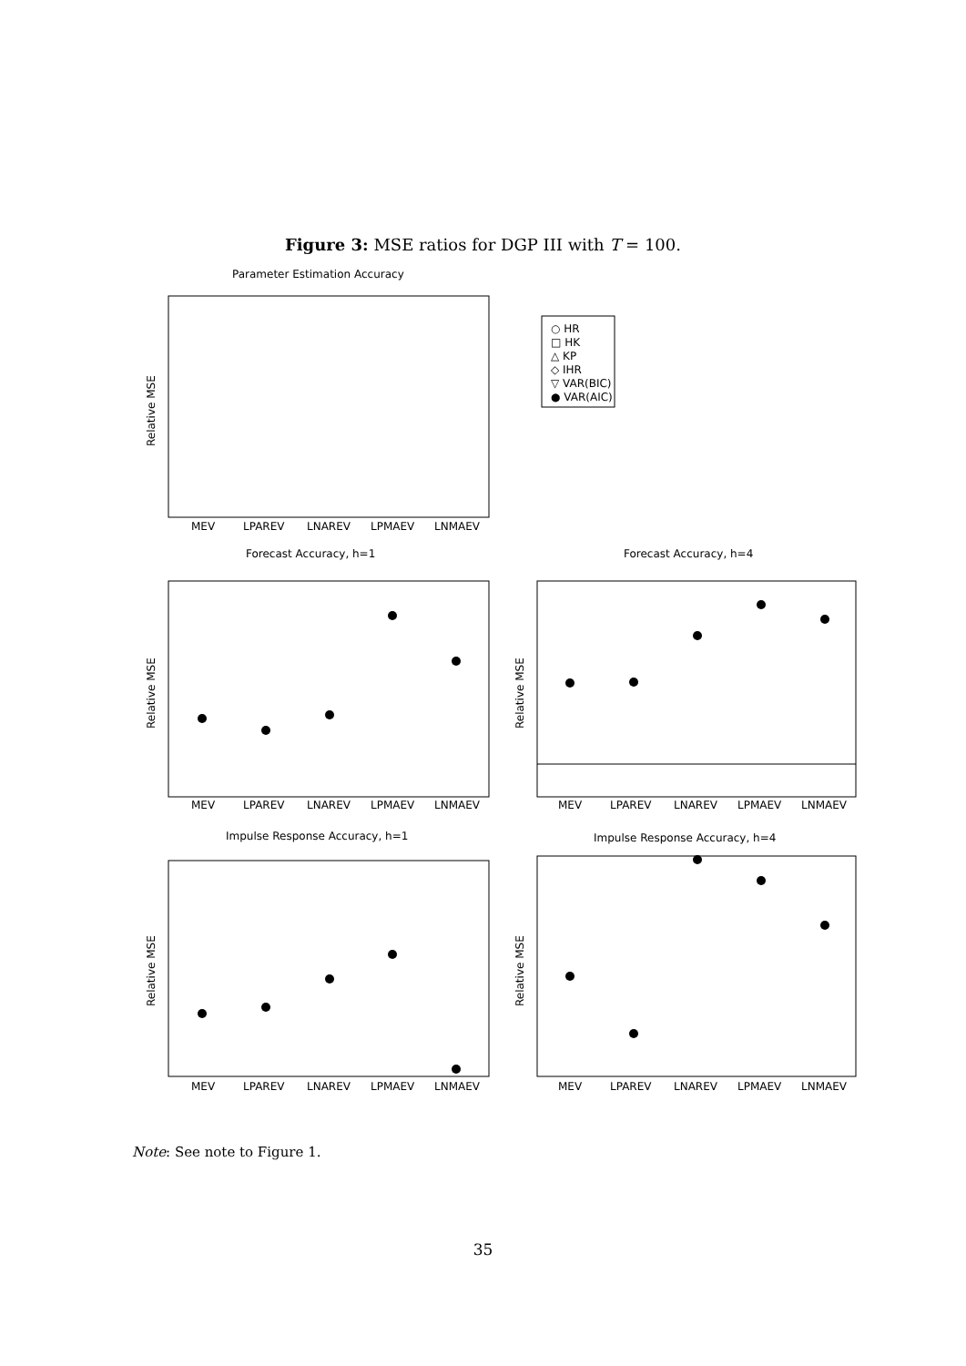Figure 3: MSE ratios for DGP III with T = 100.
Parameter Estimation Accuracy
Relative MSE
MEV
LPAREV
LNAREV
LPMAEV
LNMAEV
○ HR
□ HK
△ KP
◇ IHR
▽ VAR(BIC)
● VAR(AIC)
Forecast Accuracy, h=1
Forecast Accuracy, h=4
Relative MSE
Relative MSE
MEV
LPAREV
LNAREV
LPMAEV
LNMAEV
MEV
LPAREV
LNAREV
LPMAEV
LNMAEV
Impulse Response Accuracy, h=1
Impulse Response Accuracy, h=4
Relative MSE
Relative MSE
MEV
LPAREV
LNAREV
LPMAEV
LNMAEV
MEV
LPAREV
LNAREV
LPMAEV
LNMAEV
Note: See note to Figure 1.
35